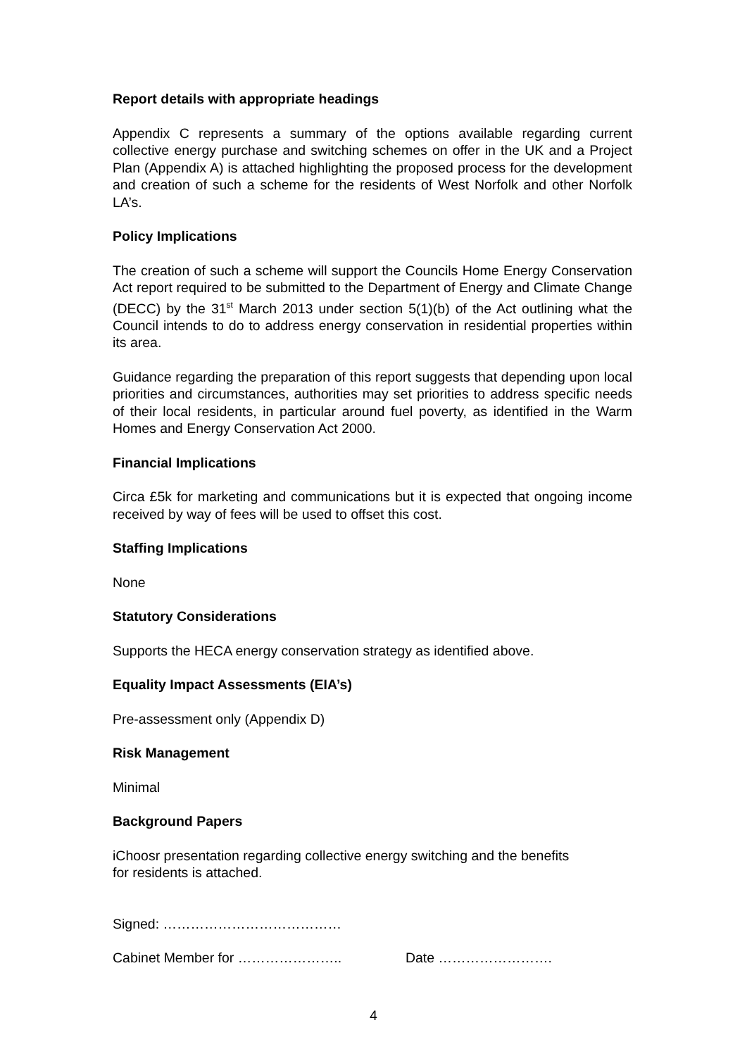Report details with appropriate headings
Appendix C represents a summary of the options available regarding current collective energy purchase and switching schemes on offer in the UK and a Project Plan (Appendix A) is attached highlighting the proposed process for the development and creation of such a scheme for the residents of West Norfolk and other Norfolk LA’s.
Policy Implications
The creation of such a scheme will support the Councils Home Energy Conservation Act report required to be submitted to the Department of Energy and Climate Change (DECC) by the 31<sup>st</sup> March 2013 under section 5(1)(b) of the Act outlining what the Council intends to do to address energy conservation in residential properties within its area.
Guidance regarding the preparation of this report suggests that depending upon local priorities and circumstances, authorities may set priorities to address specific needs of their local residents, in particular around fuel poverty, as identified in the Warm Homes and Energy Conservation Act 2000.
Financial Implications
Circa £5k for marketing and communications but it is expected that ongoing income received by way of fees will be used to offset this cost.
Staffing Implications
None
Statutory Considerations
Supports the HECA energy conservation strategy as identified above.
Equality Impact Assessments (EIA’s)
Pre-assessment only (Appendix D)
Risk Management
Minimal
Background Papers
iChoosr presentation regarding collective energy switching and the benefits
for residents is attached.
Signed: …………………………………
Cabinet Member for ………………….. Date …………………….
4